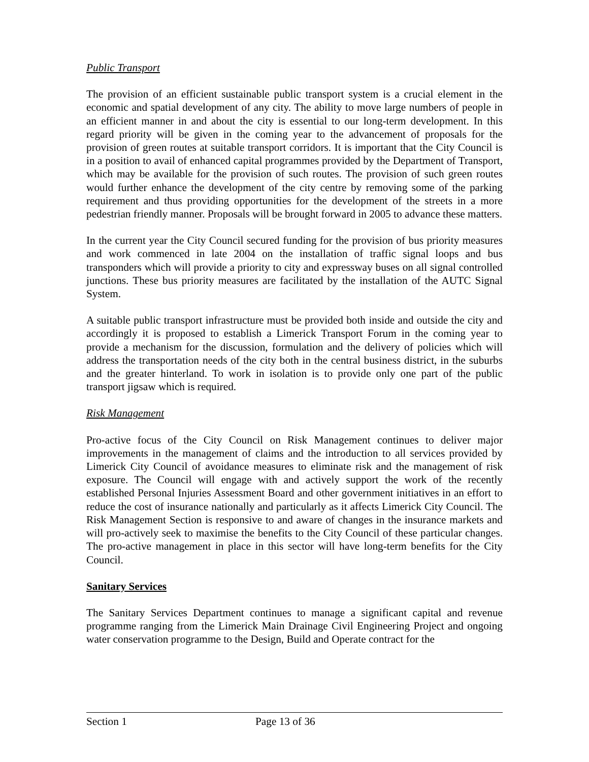Public Transport
The provision of an efficient sustainable public transport system is a crucial element in the economic and spatial development of any city. The ability to move large numbers of people in an efficient manner in and about the city is essential to our long-term development. In this regard priority will be given in the coming year to the advancement of proposals for the provision of green routes at suitable transport corridors. It is important that the City Council is in a position to avail of enhanced capital programmes provided by the Department of Transport, which may be available for the provision of such routes. The provision of such green routes would further enhance the development of the city centre by removing some of the parking requirement and thus providing opportunities for the development of the streets in a more pedestrian friendly manner. Proposals will be brought forward in 2005 to advance these matters.
In the current year the City Council secured funding for the provision of bus priority measures and work commenced in late 2004 on the installation of traffic signal loops and bus transponders which will provide a priority to city and expressway buses on all signal controlled junctions. These bus priority measures are facilitated by the installation of the AUTC Signal System.
A suitable public transport infrastructure must be provided both inside and outside the city and accordingly it is proposed to establish a Limerick Transport Forum in the coming year to provide a mechanism for the discussion, formulation and the delivery of policies which will address the transportation needs of the city both in the central business district, in the suburbs and the greater hinterland. To work in isolation is to provide only one part of the public transport jigsaw which is required.
Risk Management
Pro-active focus of the City Council on Risk Management continues to deliver major improvements in the management of claims and the introduction to all services provided by Limerick City Council of avoidance measures to eliminate risk and the management of risk exposure. The Council will engage with and actively support the work of the recently established Personal Injuries Assessment Board and other government initiatives in an effort to reduce the cost of insurance nationally and particularly as it affects Limerick City Council. The Risk Management Section is responsive to and aware of changes in the insurance markets and will pro-actively seek to maximise the benefits to the City Council of these particular changes. The pro-active management in place in this sector will have long-term benefits for the City Council.
Sanitary Services
The Sanitary Services Department continues to manage a significant capital and revenue programme ranging from the Limerick Main Drainage Civil Engineering Project and ongoing water conservation programme to the Design, Build and Operate contract for the
Section 1 Page 13 of 36